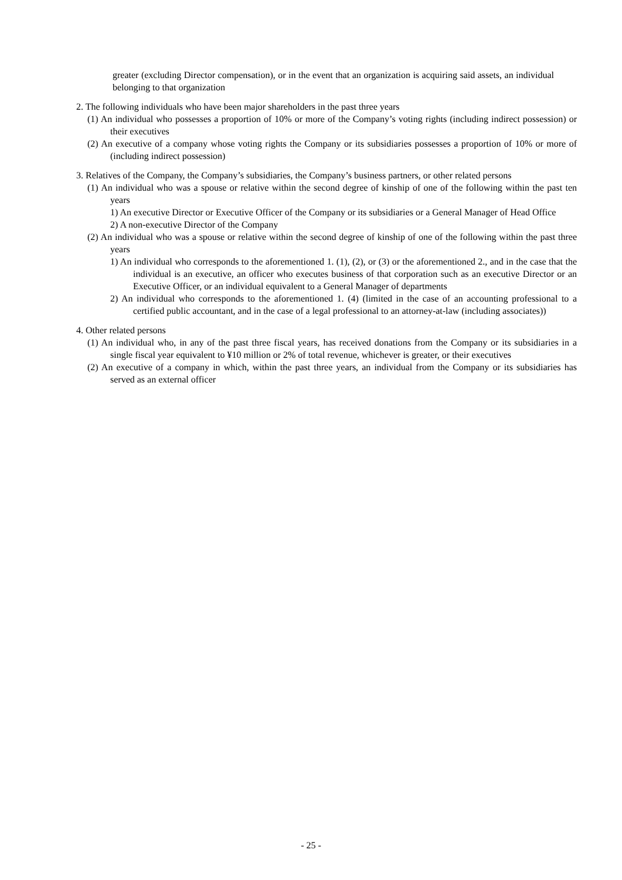greater (excluding Director compensation), or in the event that an organization is acquiring said assets, an individual belonging to that organization
2. The following individuals who have been major shareholders in the past three years
(1) An individual who possesses a proportion of 10% or more of the Company’s voting rights (including indirect possession) or their executives
(2) An executive of a company whose voting rights the Company or its subsidiaries possesses a proportion of 10% or more of (including indirect possession)
3. Relatives of the Company, the Company’s subsidiaries, the Company’s business partners, or other related persons
(1) An individual who was a spouse or relative within the second degree of kinship of one of the following within the past ten years
1) An executive Director or Executive Officer of the Company or its subsidiaries or a General Manager of Head Office
2) A non-executive Director of the Company
(2) An individual who was a spouse or relative within the second degree of kinship of one of the following within the past three years
1) An individual who corresponds to the aforementioned 1. (1), (2), or (3) or the aforementioned 2., and in the case that the individual is an executive, an officer who executes business of that corporation such as an executive Director or an Executive Officer, or an individual equivalent to a General Manager of departments
2) An individual who corresponds to the aforementioned 1. (4) (limited in the case of an accounting professional to a certified public accountant, and in the case of a legal professional to an attorney-at-law (including associates))
4. Other related persons
(1) An individual who, in any of the past three fiscal years, has received donations from the Company or its subsidiaries in a single fiscal year equivalent to ¥10 million or 2% of total revenue, whichever is greater, or their executives
(2) An executive of a company in which, within the past three years, an individual from the Company or its subsidiaries has served as an external officer
- 25 -